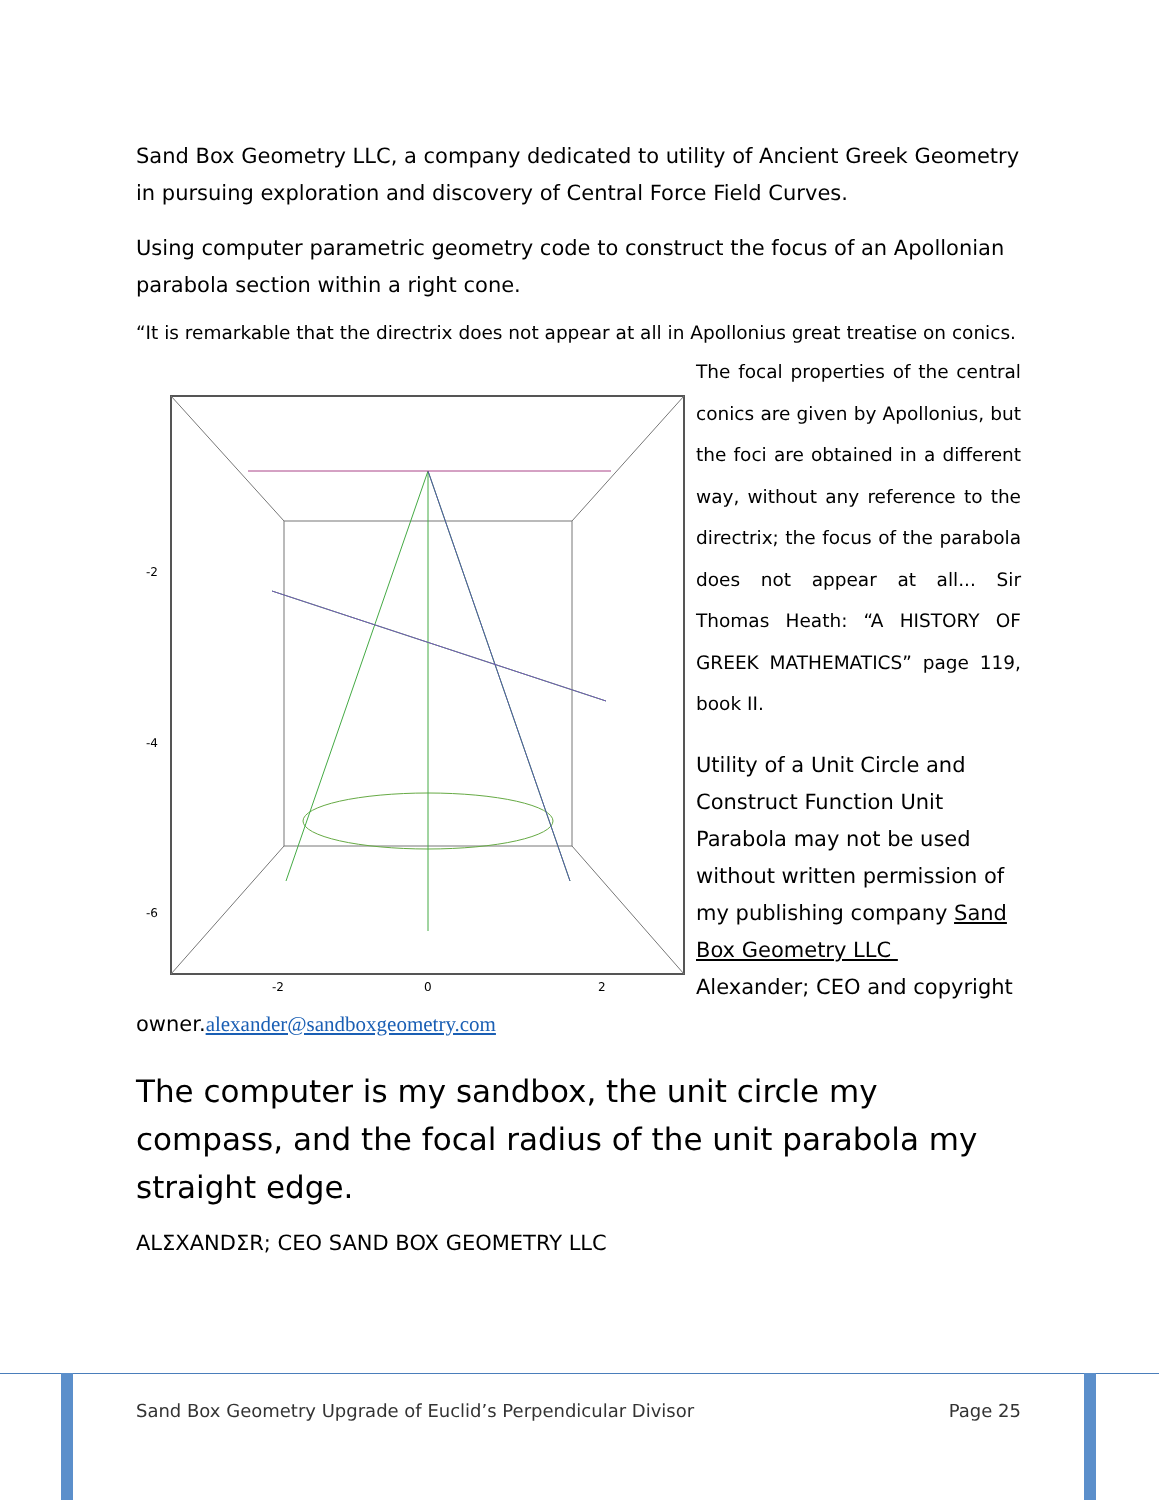Sand Box Geometry LLC, a company dedicated to utility of Ancient Greek Geometry in pursuing exploration and discovery of Central Force Field Curves.
Using computer parametric geometry code to construct the focus of an Apollonian parabola section within a right cone.
“It is remarkable that the directrix does not appear at all in Apollonius great treatise on conics.
-2
-4
-6
-2
0
2
The focal properties of the central conics are given by Apollonius, but the foci are obtained in a different way, without any reference to the directrix; the focus of the parabola does not appear at all... Sir Thomas Heath: “A HISTORY OF GREEK MATHEMATICS” page 119, book II.
Utility of a Unit Circle and Construct Function Unit Parabola may not be used without written permission of my publishing company Sand Box Geometry LLC Alexander; CEO and copyright owner.alexander@sandboxgeometry.com
The computer is my sandbox, the unit circle my compass, and the focal radius of the unit parabola my straight edge.
ALΣXANDΣR; CEO SAND BOX GEOMETRY LLC
Sand Box Geometry Upgrade of Euclid’s Perpendicular Divisor Page 25